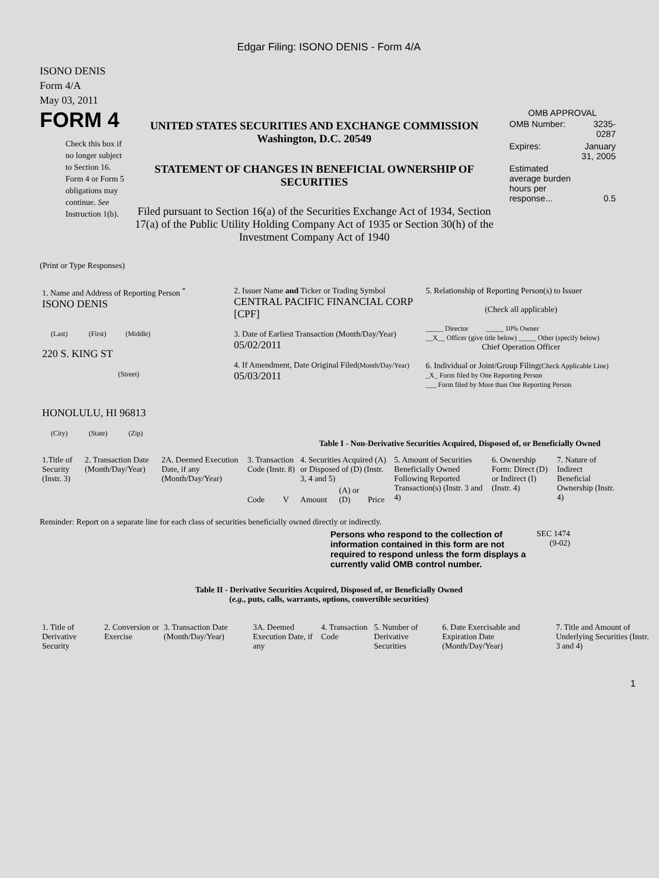Edgar Filing: ISONO DENIS - Form 4/A
ISONO DENIS
Form 4/A
May 03, 2011
FORM 4
Check this box if no longer subject to Section 16. Form 4 or Form 5 obligations may continue. See Instruction 1(b).
UNITED STATES SECURITIES AND EXCHANGE COMMISSION
Washington, D.C. 20549
STATEMENT OF CHANGES IN BENEFICIAL OWNERSHIP OF SECURITIES
Filed pursuant to Section 16(a) of the Securities Exchange Act of 1934, Section 17(a) of the Public Utility Holding Company Act of 1935 or Section 30(h) of the Investment Company Act of 1940
OMB APPROVAL
| OMB Number: | 3235-0287 |
| Expires: | January 31, 2005 |
| Estimated average burden hours per response... | 0.5 |
(Print or Type Responses)
| 1. Name and Address of Reporting Person <sup>*</sup> ISONO DENIS (Last) (First) (Middle) 220 S. KING ST (Street) HONOLULU, HI 96813 (City) (State) (Zip) | 2. Issuer Name and Ticker or Trading Symbol CENTRAL PACIFIC FINANCIAL CORP [CPF] 3. Date of Earliest Transaction (Month/Day/Year) 05/02/2011 4. If Amendment, Date Original Filed (Month/Day/Year) 05/03/2011 | 5. Relationship of Reporting Person(s) to Issuer (Check all applicable) _____ Director _____ 10% Owner __X__ Officer (give title below) _____ Other (specify below) Chief Operation Officer 6. Individual or Joint/Group Filing (Check Applicable Line) _X_ Form filed by One Reporting Person ___ Form filed by More than One Reporting Person |
Table I - Non-Derivative Securities Acquired, Disposed of, or Beneficially Owned
| 1.Title of Security (Instr. 3) | 2. Transaction Date (Month/Day/Year) | 2A. Deemed Execution Date, if any (Month/Day/Year) | 3. Transaction Code (Instr. 8) | | 4. Securities Acquired (A) or Disposed of (D) (Instr. 3, 4 and 5) | | | 5. Amount of Securities Beneficially Owned Following Reported Transaction(s) (Instr. 3 and 4) | 6. Ownership Form: Direct (D) or Indirect (I) (Instr. 4) | 7. Nature of Indirect Beneficial Ownership (Instr. 4) |
| | | | Code | V | Amount | (A) or (D) | Price | | | |
Reminder: Report on a separate line for each class of securities beneficially owned directly or indirectly.
Persons who respond to the collection of information contained in this form are not required to respond unless the form displays a currently valid OMB control number.
SEC 1474 (9-02)
Table II - Derivative Securities Acquired, Disposed of, or Beneficially Owned
(e.g., puts, calls, warrants, options, convertible securities)
| 1. Title of Derivative Security | 2. Conversion or Exercise | 3. Transaction Date (Month/Day/Year) | 3A. Deemed Execution Date, if any | 4. Transaction Code | 5. Number of Derivative Securities | 6. Date Exercisable and Expiration Date (Month/Day/Year) | 7. Title and Amount of Underlying Securities (Instr. 3 and 4) |
1